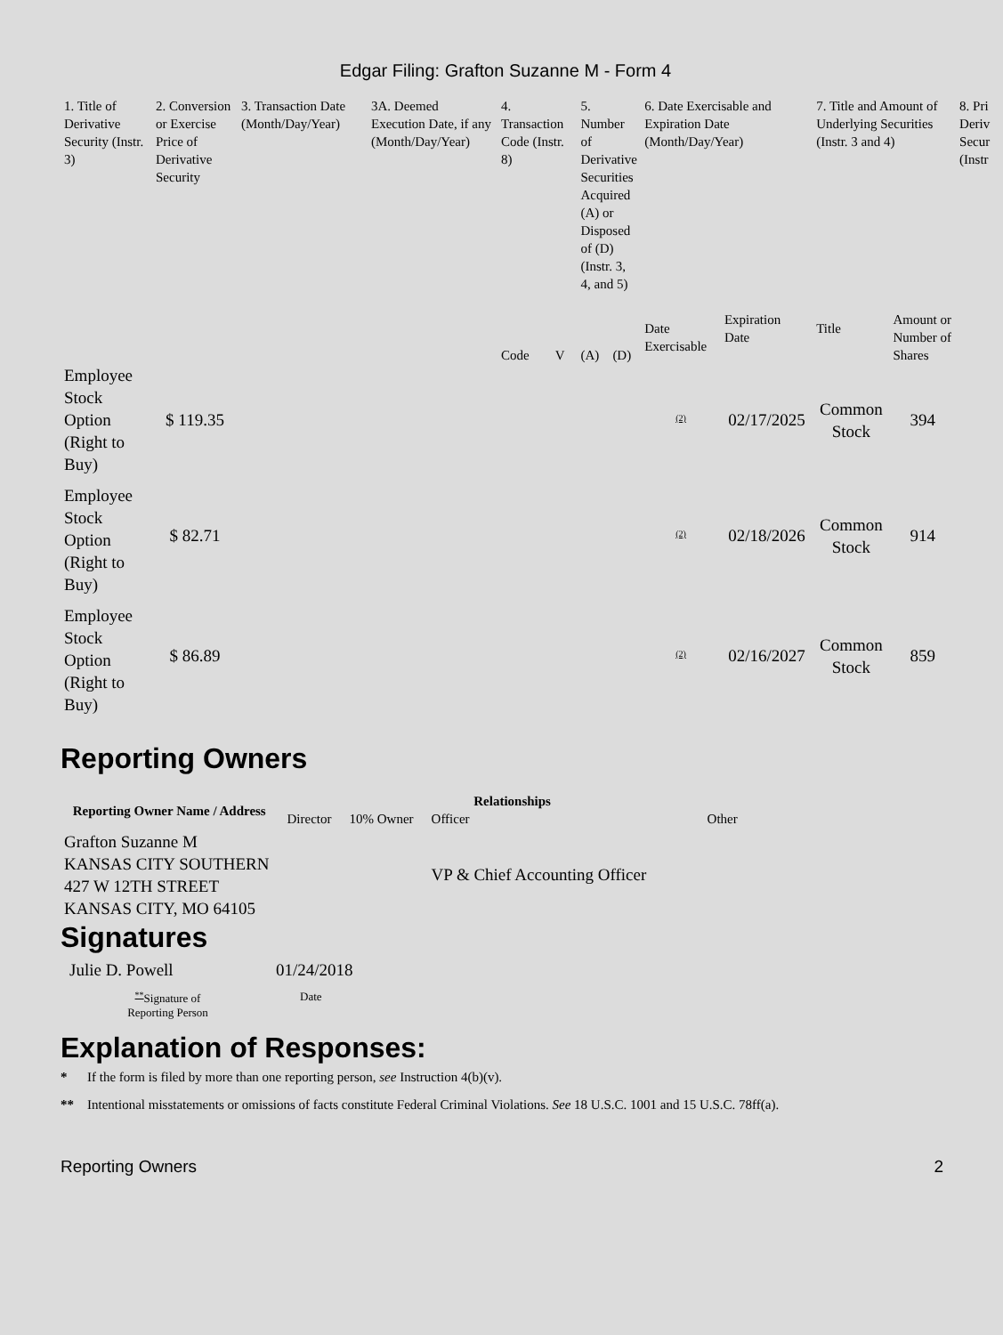Edgar Filing: Grafton Suzanne M - Form 4
| 1. Title of Derivative Security (Instr. 3) | 2. Conversion or Exercise Price of Derivative Security | 3. Transaction Date (Month/Day/Year) | 3A. Deemed Execution Date, if any (Month/Day/Year) | 4. Transaction Code (Instr. 8) | | 5. Number of Derivative Securities Acquired (A) or Disposed of (D) (Instr. 3, 4, and 5) | | 6. Date Exercisable and Expiration Date (Month/Day/Year) | | 7. Title and Amount of Underlying Securities (Instr. 3 and 4) | | 8. Pri Deriv Secur (Instr |
| --- | --- | --- | --- | --- | --- | --- | --- | --- | --- | --- | --- | --- |
| | | | | Code | V | (A) | (D) | Date Exercisable | Expiration Date | Title | Amount or Number of Shares | |
| Employee Stock Option (Right to Buy) | $ 119.35 | | | | | | | <sup>(2)</sup> | 02/17/2025 | Common Stock | 394 | |
| Employee Stock Option (Right to Buy) | $ 82.71 | | | | | | | <sup>(2)</sup> | 02/18/2026 | Common Stock | 914 | |
| Employee Stock Option (Right to Buy) | $ 86.89 | | | | | | | <sup>(2)</sup> | 02/16/2027 | Common Stock | 859 | |
Reporting Owners
| Reporting Owner Name / Address | Relationships | | | |
| --- | --- | --- | --- | --- |
| | Director | 10% Owner | Officer | Other |
| Grafton Suzanne M KANSAS CITY SOUTHERN 427 W 12TH STREET KANSAS CITY, MO 64105 | | | VP & Chief Accounting Officer | |
Signatures
| Julie D. Powell | 01/24/2018 |
| <sup>**</sup> Signature of Reporting Person | Date |
Explanation of Responses:
* If the form is filed by more than one reporting person, see Instruction 4(b)(v).
** Intentional misstatements or omissions of facts constitute Federal Criminal Violations. See 18 U.S.C. 1001 and 15 U.S.C. 78ff(a).
Reporting Owners 2